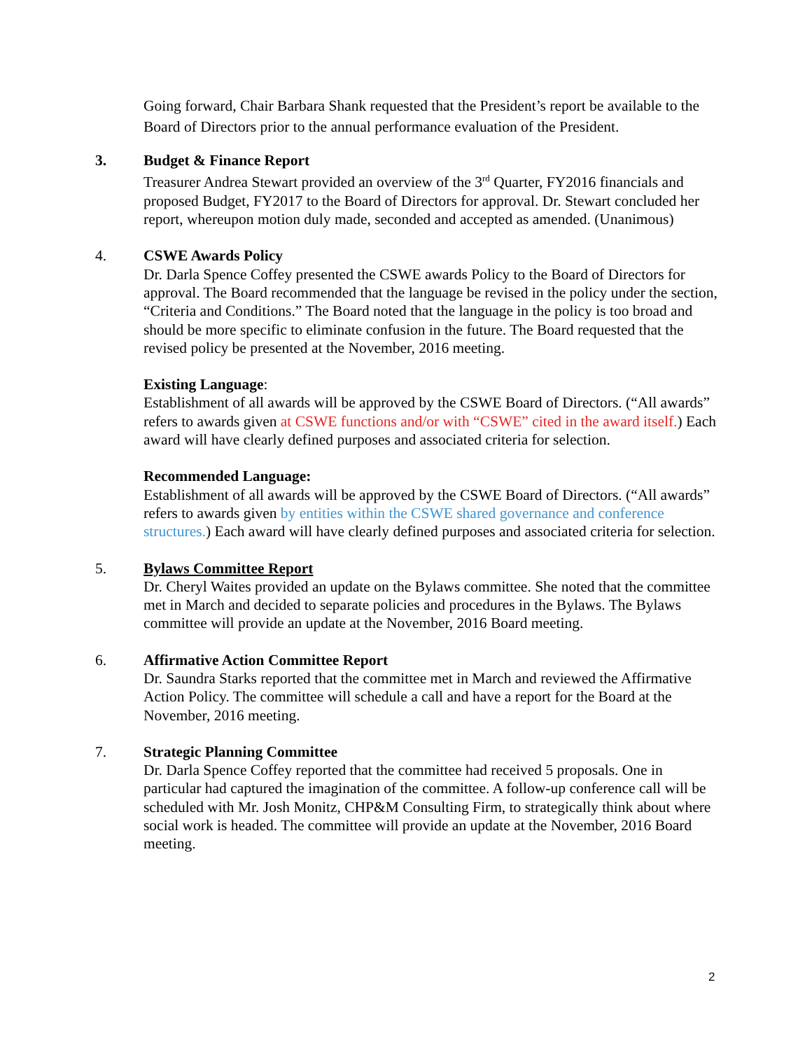Going forward, Chair Barbara Shank requested that the President’s report be available to the Board of Directors prior to the annual performance evaluation of the President.
3. Budget & Finance Report
Treasurer Andrea Stewart provided an overview of the 3<sup>rd</sup> Quarter, FY2016 financials and proposed Budget, FY2017 to the Board of Directors for approval. Dr. Stewart concluded her report, whereupon motion duly made, seconded and accepted as amended. (Unanimous)
4. CSWE Awards Policy
Dr. Darla Spence Coffey presented the CSWE awards Policy to the Board of Directors for approval. The Board recommended that the language be revised in the policy under the section, “Criteria and Conditions.” The Board noted that the language in the policy is too broad and should be more specific to eliminate confusion in the future. The Board requested that the revised policy be presented at the November, 2016 meeting.
Existing Language:
Establishment of all awards will be approved by the CSWE Board of Directors. (“All awards” refers to awards given at CSWE functions and/or with “CSWE” cited in the award itself.) Each award will have clearly defined purposes and associated criteria for selection.
Recommended Language:
Establishment of all awards will be approved by the CSWE Board of Directors. (“All awards” refers to awards given by entities within the CSWE shared governance and conference structures.) Each award will have clearly defined purposes and associated criteria for selection.
5. Bylaws Committee Report
Dr. Cheryl Waites provided an update on the Bylaws committee. She noted that the committee met in March and decided to separate policies and procedures in the Bylaws. The Bylaws committee will provide an update at the November, 2016 Board meeting.
6. Affirmative Action Committee Report
Dr. Saundra Starks reported that the committee met in March and reviewed the Affirmative Action Policy. The committee will schedule a call and have a report for the Board at the November, 2016 meeting.
7. Strategic Planning Committee
Dr. Darla Spence Coffey reported that the committee had received 5 proposals. One in particular had captured the imagination of the committee. A follow-up conference call will be scheduled with Mr. Josh Monitz, CHP&M Consulting Firm, to strategically think about where social work is headed. The committee will provide an update at the November, 2016 Board meeting.
2